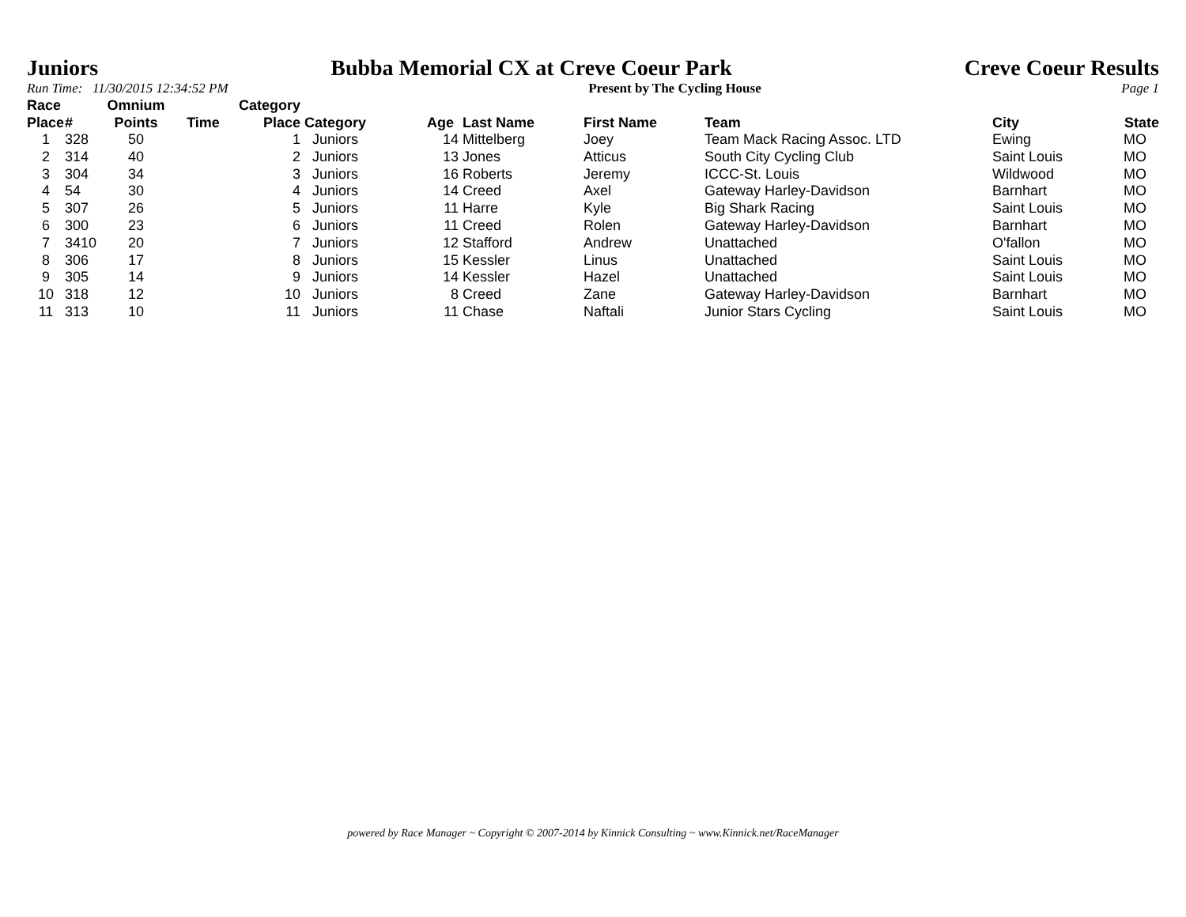Juniors Bubba Memorial CX at Creve Coeur Park Creve Coeur Results
Run Time: 11/30/2015 12:34:52 PM Present by The Cycling House Page 1
| Race Place | # | Omnium Points | Time | Category Place | Category | Age | Last Name | First Name | Team | City | State |
| --- | --- | --- | --- | --- | --- | --- | --- | --- | --- | --- | --- |
| 1 | 328 | 50 | | 1 | Juniors | 14 | Mittelberg | Joey | Team Mack Racing Assoc. LTD | Ewing | MO |
| 2 | 314 | 40 | | 2 | Juniors | 13 | Jones | Atticus | South City Cycling Club | Saint Louis | MO |
| 3 | 304 | 34 | | 3 | Juniors | 16 | Roberts | Jeremy | ICCC-St. Louis | Wildwood | MO |
| 4 | 54 | 30 | | 4 | Juniors | 14 | Creed | Axel | Gateway Harley-Davidson | Barnhart | MO |
| 5 | 307 | 26 | | 5 | Juniors | 11 | Harre | Kyle | Big Shark Racing | Saint Louis | MO |
| 6 | 300 | 23 | | 6 | Juniors | 11 | Creed | Rolen | Gateway Harley-Davidson | Barnhart | MO |
| 7 | 3410 | 20 | | 7 | Juniors | 12 | Stafford | Andrew | Unattached | O'fallon | MO |
| 8 | 306 | 17 | | 8 | Juniors | 15 | Kessler | Linus | Unattached | Saint Louis | MO |
| 9 | 305 | 14 | | 9 | Juniors | 14 | Kessler | Hazel | Unattached | Saint Louis | MO |
| 10 | 318 | 12 | | 10 | Juniors | 8 | Creed | Zane | Gateway Harley-Davidson | Barnhart | MO |
| 11 | 313 | 10 | | 11 | Juniors | 11 | Chase | Naftali | Junior Stars Cycling | Saint Louis | MO |
powered by Race Manager ~ Copyright © 2007-2014 by Kinnick Consulting ~ www.Kinnick.net/RaceManager